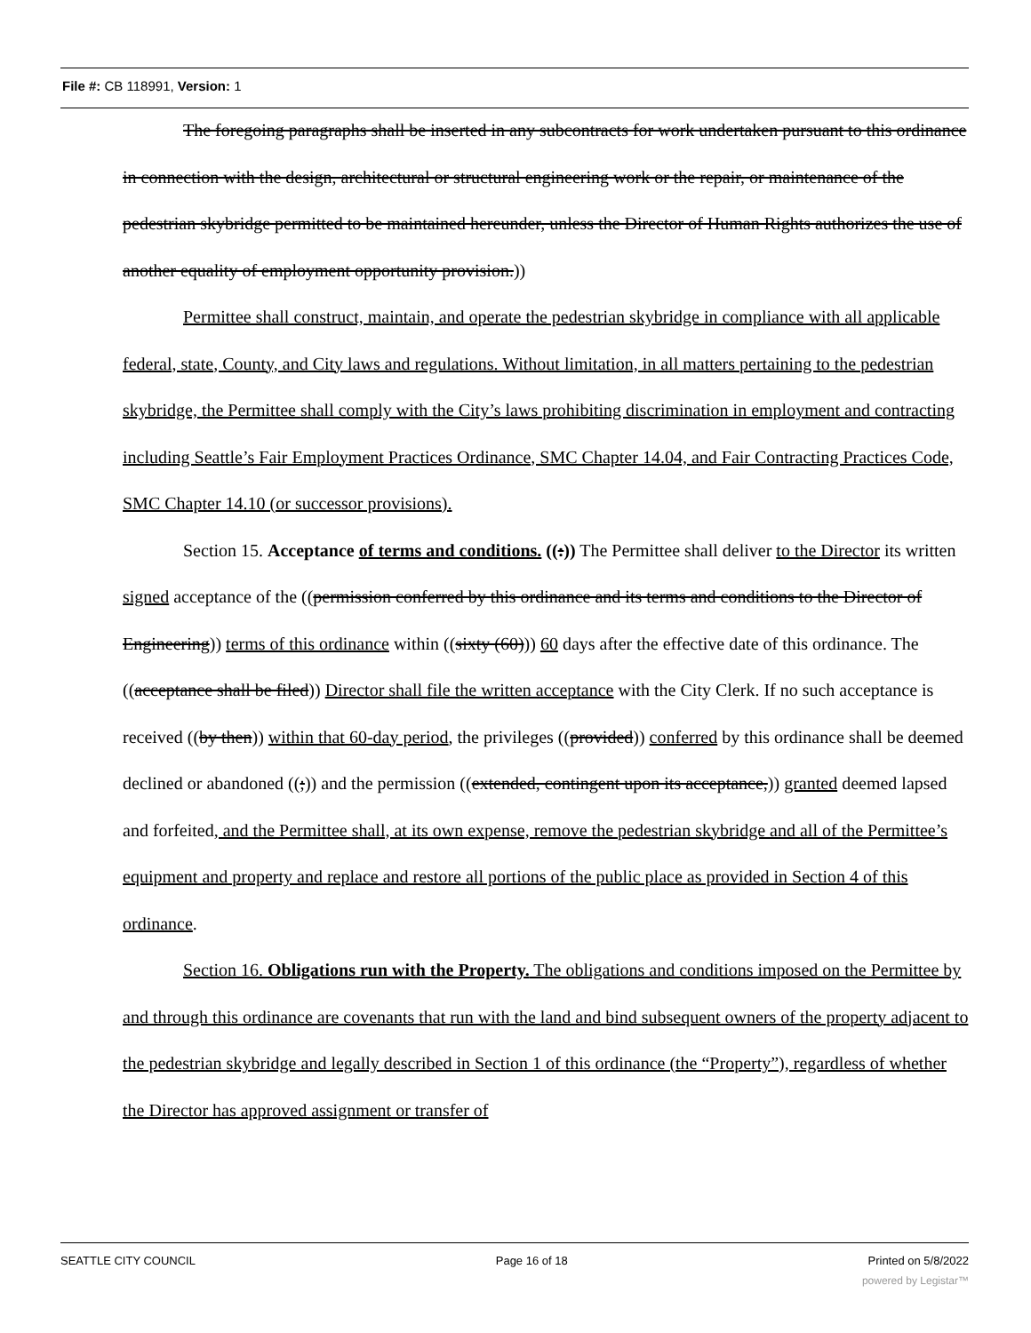File #: CB 118991, Version: 1
The foregoing paragraphs shall be inserted in any subcontracts for work undertaken pursuant to this ordinance in connection with the design, architectural or structural engineering work or the repair, or maintenance of the pedestrian skybridge permitted to be maintained hereunder, unless the Director of Human Rights authorizes the use of another equality of employment opportunity provision.))
Permittee shall construct, maintain, and operate the pedestrian skybridge in compliance with all applicable federal, state, County, and City laws and regulations. Without limitation, in all matters pertaining to the pedestrian skybridge, the Permittee shall comply with the City’s laws prohibiting discrimination in employment and contracting including Seattle’s Fair Employment Practices Ordinance, SMC Chapter 14.04, and Fair Contracting Practices Code, SMC Chapter 14.10 (or successor provisions).
Section 15. Acceptance of terms and conditions. ((:)) The Permittee shall deliver to the Director its written signed acceptance of the ((permission conferred by this ordinance and its terms and conditions to the Director of Engineering)) terms of this ordinance within ((sixty (60))) 60 days after the effective date of this ordinance. The ((acceptance shall be filed)) Director shall file the written acceptance with the City Clerk. If no such acceptance is received ((by then)) within that 60-day period, the privileges ((provided)) conferred by this ordinance shall be deemed declined or abandoned ((;)) and the permission ((extended, contingent upon its acceptance,)) granted deemed lapsed and forfeited, and the Permittee shall, at its own expense, remove the pedestrian skybridge and all of the Permittee’s equipment and property and replace and restore all portions of the public place as provided in Section 4 of this ordinance.
Section 16. Obligations run with the Property. The obligations and conditions imposed on the Permittee by and through this ordinance are covenants that run with the land and bind subsequent owners of the property adjacent to the pedestrian skybridge and legally described in Section 1 of this ordinance (the “Property”), regardless of whether the Director has approved assignment or transfer of
SEATTLE CITY COUNCIL Page 16 of 18 Printed on 5/8/2022
powered by Legistar™